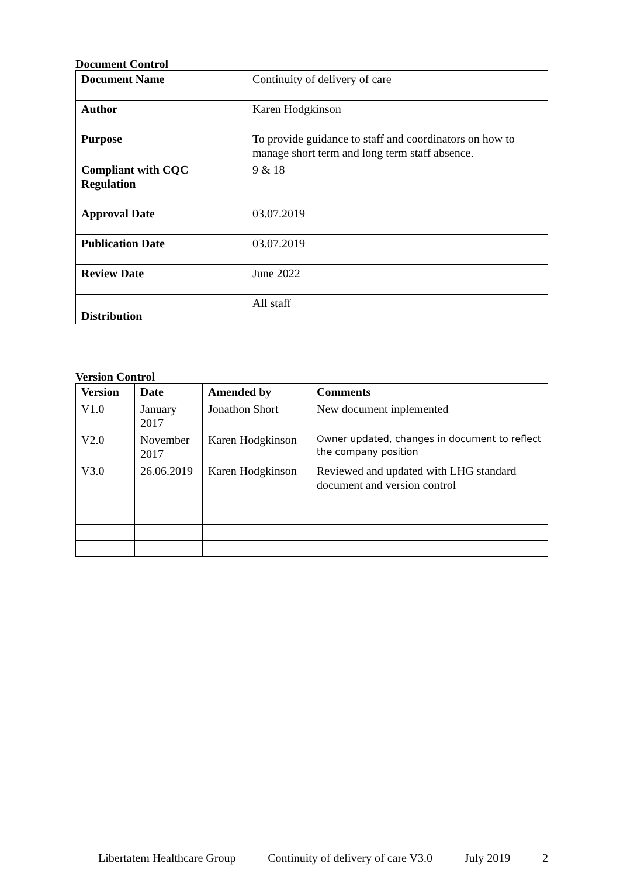Document Control
| Document Name | Continuity of delivery of care |
| Author | Karen Hodgkinson |
| Purpose | To provide guidance to staff and coordinators on how to manage short term and long term staff absence. |
| Compliant with CQC Regulation | 9 & 18 |
| Approval Date | 03.07.2019 |
| Publication Date | 03.07.2019 |
| Review Date | June 2022 |
| Distribution | All staff |
Version Control
| Version | Date | Amended by | Comments |
| --- | --- | --- | --- |
| V1.0 | January 2017 | Jonathon Short | New document inplemented |
| V2.0 | November 2017 | Karen Hodgkinson | Owner updated, changes in document to reflect the company position |
| V3.0 | 26.06.2019 | Karen Hodgkinson | Reviewed and updated with LHG standard document and version control |
Libertatem Healthcare Group Continuity of delivery of care V3.0 July 2019 2